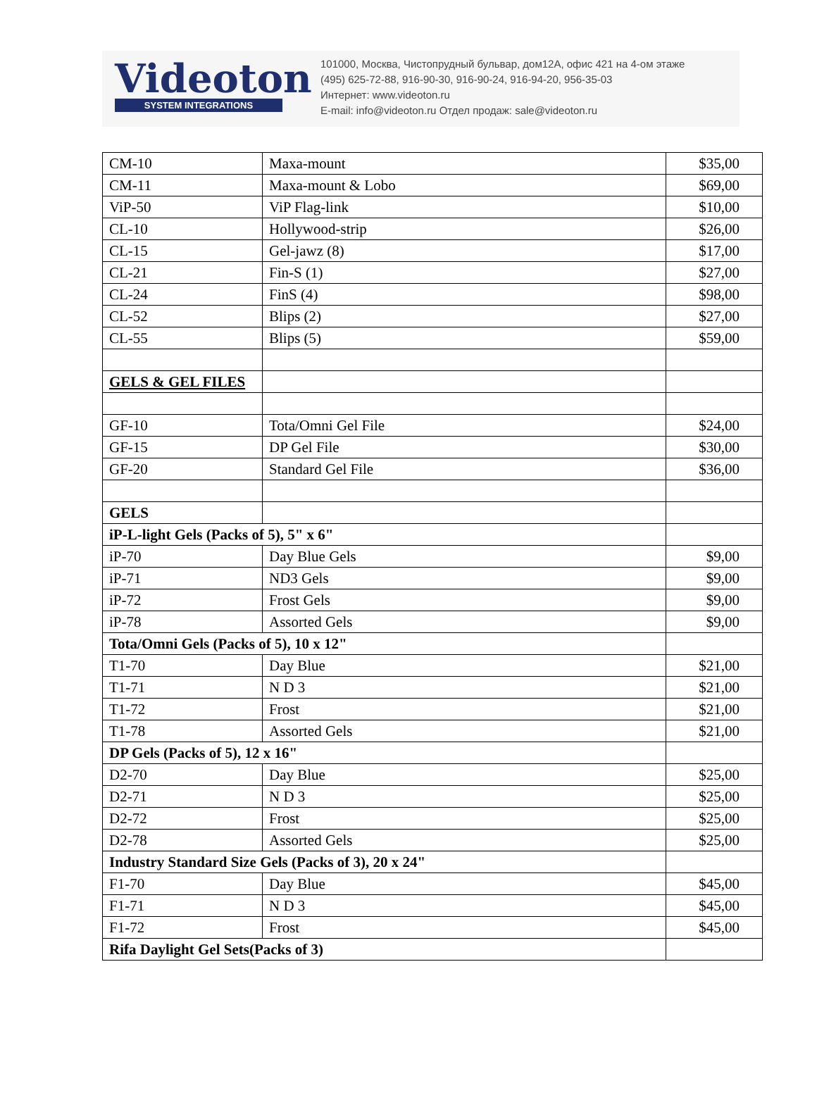Videoton
SYSTEM INTEGRATIONS
101000, Москва, Чистопрудный бульвар, дом12А, офис 421 на 4-ом этаже
(495) 625-72-88, 916-90-30, 916-90-24, 916-94-20, 956-35-03
Интернет: www.videoton.ru
E-mail: info@videoton.ru Отдел продаж: sale@videoton.ru
| CM-10 | Maxa-mount | $35,00 |
| CM-11 | Maxa-mount & Lobo | $69,00 |
| ViP-50 | ViP Flag-link | $10,00 |
| CL-10 | Hollywood-strip | $26,00 |
| CL-15 | Gel-jawz (8) | $17,00 |
| CL-21 | Fin-S (1) | $27,00 |
| CL-24 | FinS (4) | $98,00 |
| CL-52 | Blips (2) | $27,00 |
| CL-55 | Blips (5) | $59,00 |
| GELS & GEL FILES | | |
| GF-10 | Tota/Omni Gel File | $24,00 |
| GF-15 | DP Gel File | $30,00 |
| GF-20 | Standard Gel File | $36,00 |
| GELS | | |
| iP-L-light Gels (Packs of 5), 5" x 6" | | |
| iP-70 | Day Blue Gels | $9,00 |
| iP-71 | ND3 Gels | $9,00 |
| iP-72 | Frost Gels | $9,00 |
| iP-78 | Assorted Gels | $9,00 |
| Tota/Omni Gels (Packs of 5), 10 x 12" | | |
| T1-70 | Day Blue | $21,00 |
| T1-71 | N D 3 | $21,00 |
| T1-72 | Frost | $21,00 |
| T1-78 | Assorted Gels | $21,00 |
| DP Gels (Packs of 5), 12 x 16" | | |
| D2-70 | Day Blue | $25,00 |
| D2-71 | N D 3 | $25,00 |
| D2-72 | Frost | $25,00 |
| D2-78 | Assorted Gels | $25,00 |
| Industry Standard Size Gels (Packs of 3), 20 x 24" | | |
| F1-70 | Day Blue | $45,00 |
| F1-71 | N D 3 | $45,00 |
| F1-72 | Frost | $45,00 |
| Rifa Daylight Gel Sets(Packs of 3) | | |